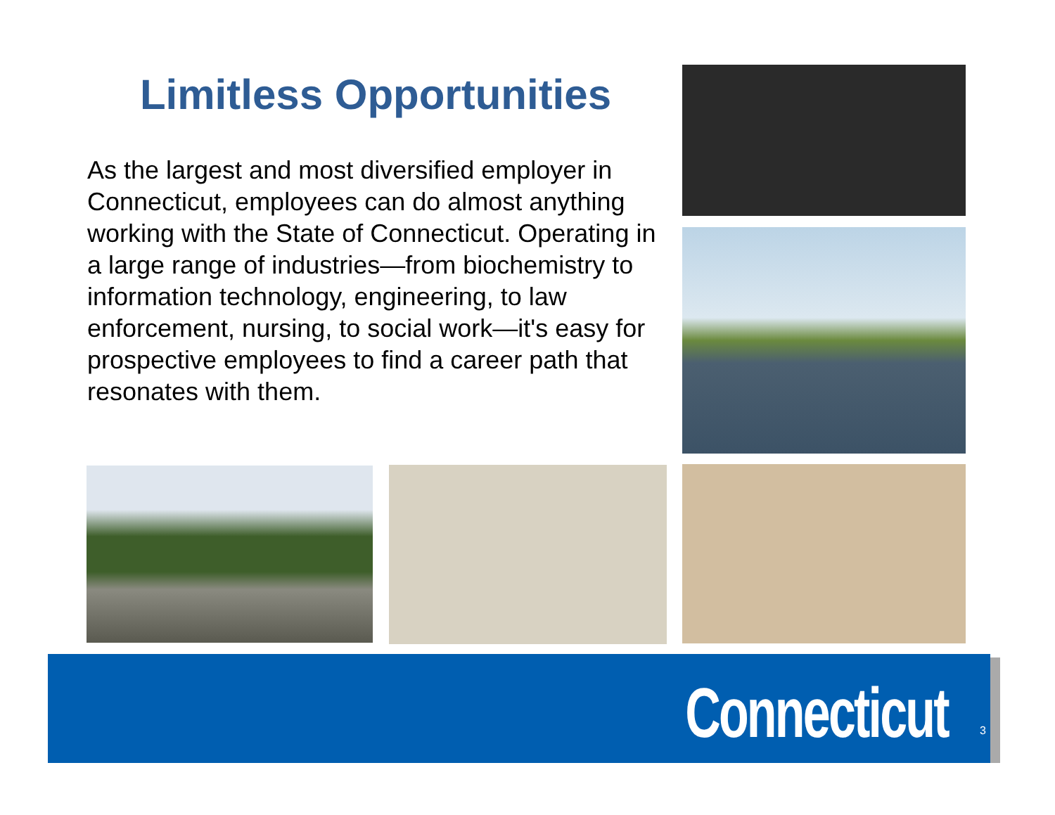Limitless Opportunities
As the largest and most diversified employer in Connecticut, employees can do almost anything working with the State of Connecticut. Operating in a large range of industries—from biochemistry to information technology, engineering, to law enforcement, nursing, to social work—it's easy for prospective employees to find a career path that resonates with them.
Connecticut 3